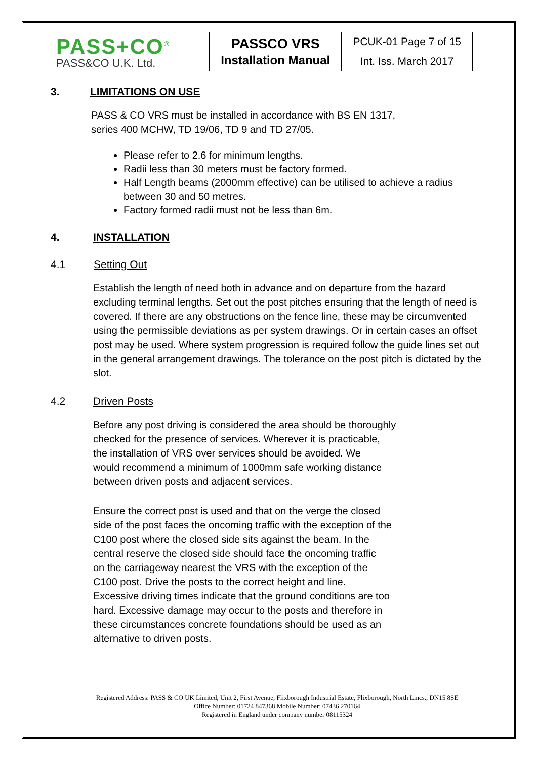| PASS+CO<sup>®</sup> PASS&CO U.K. Ltd. | PASSCO VRS Installation Manual | PCUK-01 Page 7 of 15 |
| | | Int. Iss. March 2017 |
3. LIMITATIONS ON USE
PASS & CO VRS must be installed in accordance with BS EN 1317,
series 400 MCHW, TD 19/06, TD 9 and TD 27/05.
Please refer to 2.6 for minimum lengths.
Radii less than 30 meters must be factory formed.
Half Length beams (2000mm effective) can be utilised to achieve a radius between 30 and 50 metres.
Factory formed radii must not be less than 6m.
4. INSTALLATION
4.1 Setting Out
Establish the length of need both in advance and on departure from the hazard excluding terminal lengths. Set out the post pitches ensuring that the length of need is covered. If there are any obstructions on the fence line, these may be circumvented using the permissible deviations as per system drawings. Or in certain cases an offset post may be used. Where system progression is required follow the guide lines set out in the general arrangement drawings. The tolerance on the post pitch is dictated by the slot.
4.2 Driven Posts
Before any post driving is considered the area should be thoroughly
checked for the presence of services. Wherever it is practicable,
the installation of VRS over services should be avoided. We
would recommend a minimum of 1000mm safe working distance
between driven posts and adjacent services.
Ensure the correct post is used and that on the verge the closed
side of the post faces the oncoming traffic with the exception of the
C100 post where the closed side sits against the beam. In the
central reserve the closed side should face the oncoming traffic
on the carriageway nearest the VRS with the exception of the
C100 post. Drive the posts to the correct height and line.
Excessive driving times indicate that the ground conditions are too
hard. Excessive damage may occur to the posts and therefore in
these circumstances concrete foundations should be used as an
alternative to driven posts.
Registered Address: PASS & CO UK Limited, Unit 2, First Avenue, Flixborough Industrial Estate, Flixborough, North Lincs., DN15 8SE
Office Number: 01724 847368 Mobile Number: 07436 270164
Registered in England under company number 08115324